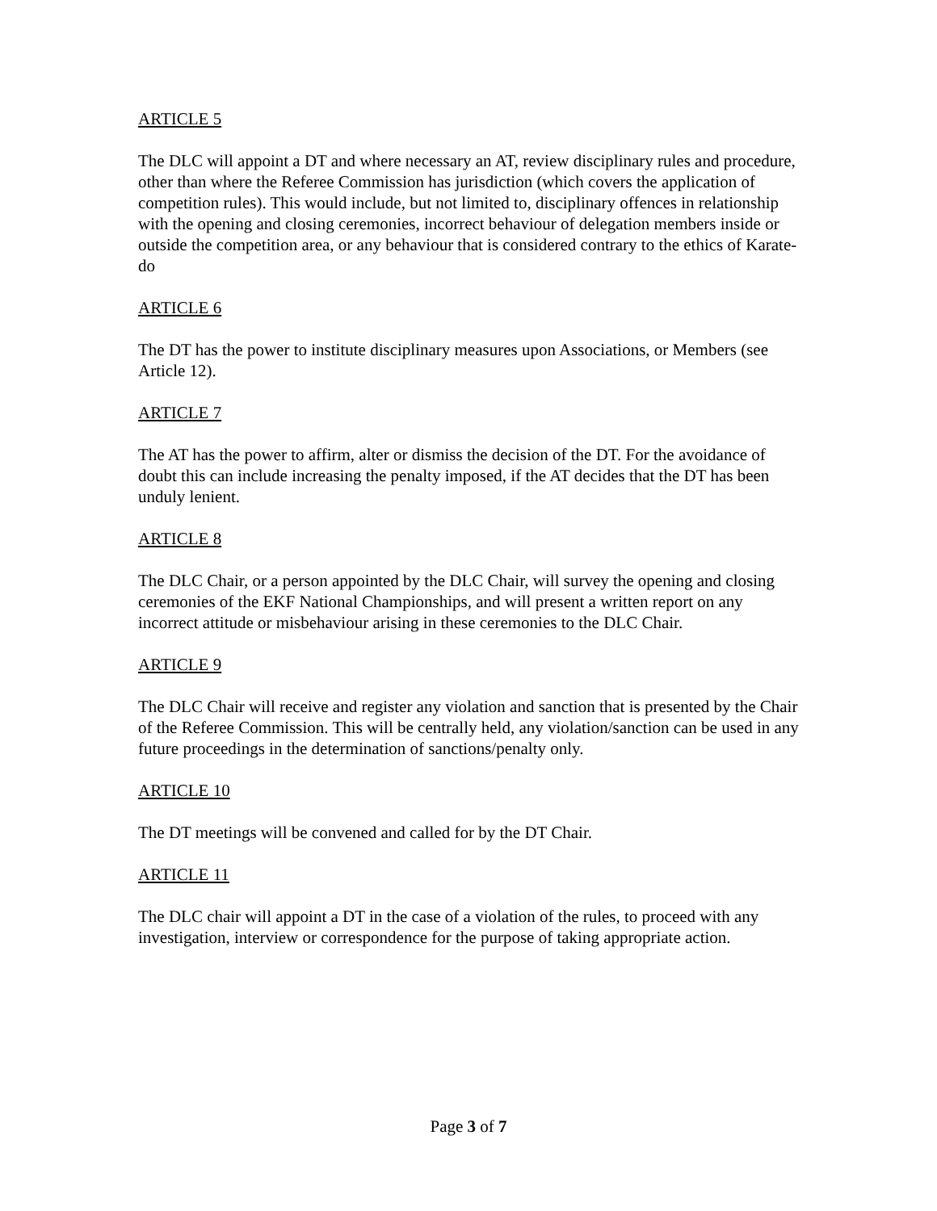ARTICLE 5
The DLC will appoint a DT and where necessary an AT, review disciplinary rules and procedure, other than where the Referee Commission has jurisdiction (which covers the application of competition rules). This would include, but not limited to, disciplinary offences in relationship with the opening and closing ceremonies, incorrect behaviour of delegation members inside or outside the competition area, or any behaviour that is considered contrary to the ethics of Karate-do
ARTICLE 6
The DT has the power to institute disciplinary measures upon Associations, or Members (see Article 12).
ARTICLE 7
The AT has the power to affirm, alter or dismiss the decision of the DT. For the avoidance of doubt this can include increasing the penalty imposed, if the AT decides that the DT has been unduly lenient.
ARTICLE 8
The DLC Chair, or a person appointed by the DLC Chair, will survey the opening and closing ceremonies of the EKF National Championships, and will present a written report on any incorrect attitude or misbehaviour arising in these ceremonies to the DLC Chair.
ARTICLE 9
The DLC Chair will receive and register any violation and sanction that is presented by the Chair of the Referee Commission. This will be centrally held, any violation/sanction can be used in any future proceedings in the determination of sanctions/penalty only.
ARTICLE 10
The DT meetings will be convened and called for by the DT Chair.
ARTICLE 11
The DLC chair will appoint a DT in the case of a violation of the rules, to proceed with any investigation, interview or correspondence for the purpose of taking appropriate action.
Page 3 of 7